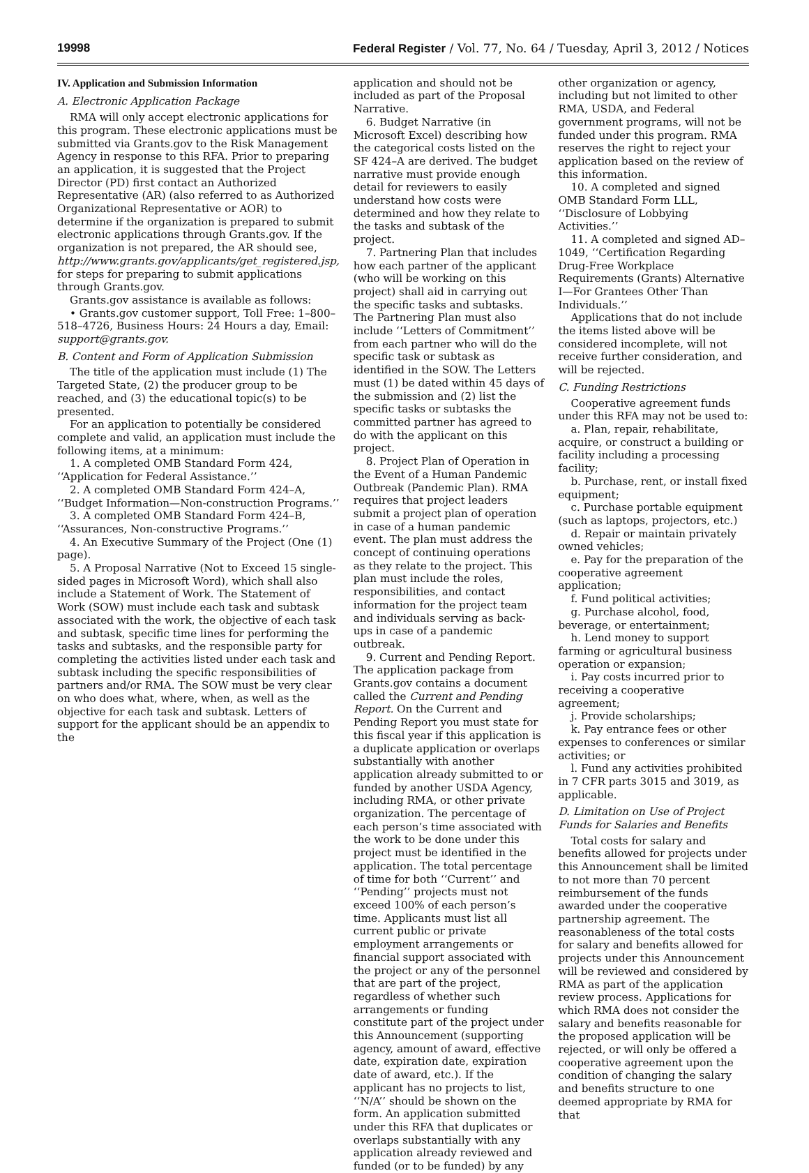19998 Federal Register / Vol. 77, No. 64 / Tuesday, April 3, 2012 / Notices
IV. Application and Submission Information
A. Electronic Application Package
RMA will only accept electronic applications for this program. These electronic applications must be submitted via Grants.gov to the Risk Management Agency in response to this RFA. Prior to preparing an application, it is suggested that the Project Director (PD) first contact an Authorized Representative (AR) (also referred to as Authorized Organizational Representative or AOR) to determine if the organization is prepared to submit electronic applications through Grants.gov. If the organization is not prepared, the AR should see, http://www.grants.gov/applicants/get_registered.jsp, for steps for preparing to submit applications through Grants.gov.
Grants.gov assistance is available as follows:
• Grants.gov customer support, Toll Free: 1–800–518–4726, Business Hours: 24 Hours a day, Email: support@grants.gov.
B. Content and Form of Application Submission
The title of the application must include (1) The Targeted State, (2) the producer group to be reached, and (3) the educational topic(s) to be presented.
For an application to potentially be considered complete and valid, an application must include the following items, at a minimum:
1. A completed OMB Standard Form 424, ‘‘Application for Federal Assistance.’’
2. A completed OMB Standard Form 424–A, ‘‘Budget Information—Non-construction Programs.’’
3. A completed OMB Standard Form 424–B, ‘‘Assurances, Non-constructive Programs.’’
4. An Executive Summary of the Project (One (1) page).
5. A Proposal Narrative (Not to Exceed 15 single-sided pages in Microsoft Word), which shall also include a Statement of Work. The Statement of Work (SOW) must include each task and subtask associated with the work, the objective of each task and subtask, specific time lines for performing the tasks and subtasks, and the responsible party for completing the activities listed under each task and subtask including the specific responsibilities of partners and/or RMA. The SOW must be very clear on who does what, where, when, as well as the objective for each task and subtask. Letters of support for the applicant should be an appendix to the
application and should not be included as part of the Proposal Narrative.
6. Budget Narrative (in Microsoft Excel) describing how the categorical costs listed on the SF 424–A are derived. The budget narrative must provide enough detail for reviewers to easily understand how costs were determined and how they relate to the tasks and subtask of the project.
7. Partnering Plan that includes how each partner of the applicant (who will be working on this project) shall aid in carrying out the specific tasks and subtasks. The Partnering Plan must also include ‘‘Letters of Commitment’’ from each partner who will do the specific task or subtask as identified in the SOW. The Letters must (1) be dated within 45 days of the submission and (2) list the specific tasks or subtasks the committed partner has agreed to do with the applicant on this project.
8. Project Plan of Operation in the Event of a Human Pandemic Outbreak (Pandemic Plan). RMA requires that project leaders submit a project plan of operation in case of a human pandemic event. The plan must address the concept of continuing operations as they relate to the project. This plan must include the roles, responsibilities, and contact information for the project team and individuals serving as back-ups in case of a pandemic outbreak.
9. Current and Pending Report. The application package from Grants.gov contains a document called the Current and Pending Report. On the Current and Pending Report you must state for this fiscal year if this application is a duplicate application or overlaps substantially with another application already submitted to or funded by another USDA Agency, including RMA, or other private organization. The percentage of each person’s time associated with the work to be done under this project must be identified in the application. The total percentage of time for both ‘‘Current’’ and ‘‘Pending’’ projects must not exceed 100% of each person’s time. Applicants must list all current public or private employment arrangements or financial support associated with the project or any of the personnel that are part of the project, regardless of whether such arrangements or funding constitute part of the project under this Announcement (supporting agency, amount of award, effective date, expiration date, expiration date of award, etc.). If the applicant has no projects to list, ‘‘N/A’’ should be shown on the form. An application submitted under this RFA that duplicates or overlaps substantially with any application already reviewed and funded (or to be funded) by any
other organization or agency, including but not limited to other RMA, USDA, and Federal government programs, will not be funded under this program. RMA reserves the right to reject your application based on the review of this information.
10. A completed and signed OMB Standard Form LLL, ‘‘Disclosure of Lobbying Activities.’’
11. A completed and signed AD–1049, ‘‘Certification Regarding Drug-Free Workplace Requirements (Grants) Alternative I—For Grantees Other Than Individuals.’’
Applications that do not include the items listed above will be considered incomplete, will not receive further consideration, and will be rejected.
C. Funding Restrictions
Cooperative agreement funds under this RFA may not be used to:
a. Plan, repair, rehabilitate, acquire, or construct a building or facility including a processing facility;
b. Purchase, rent, or install fixed equipment;
c. Purchase portable equipment (such as laptops, projectors, etc.)
d. Repair or maintain privately owned vehicles;
e. Pay for the preparation of the cooperative agreement application;
f. Fund political activities;
g. Purchase alcohol, food, beverage, or entertainment;
h. Lend money to support farming or agricultural business operation or expansion;
i. Pay costs incurred prior to receiving a cooperative agreement;
j. Provide scholarships;
k. Pay entrance fees or other expenses to conferences or similar activities; or
l. Fund any activities prohibited in 7 CFR parts 3015 and 3019, as applicable.
D. Limitation on Use of Project Funds for Salaries and Benefits
Total costs for salary and benefits allowed for projects under this Announcement shall be limited to not more than 70 percent reimbursement of the funds awarded under the cooperative partnership agreement. The reasonableness of the total costs for salary and benefits allowed for projects under this Announcement will be reviewed and considered by RMA as part of the application review process. Applications for which RMA does not consider the salary and benefits reasonable for the proposed application will be rejected, or will only be offered a cooperative agreement upon the condition of changing the salary and benefits structure to one deemed appropriate by RMA for that